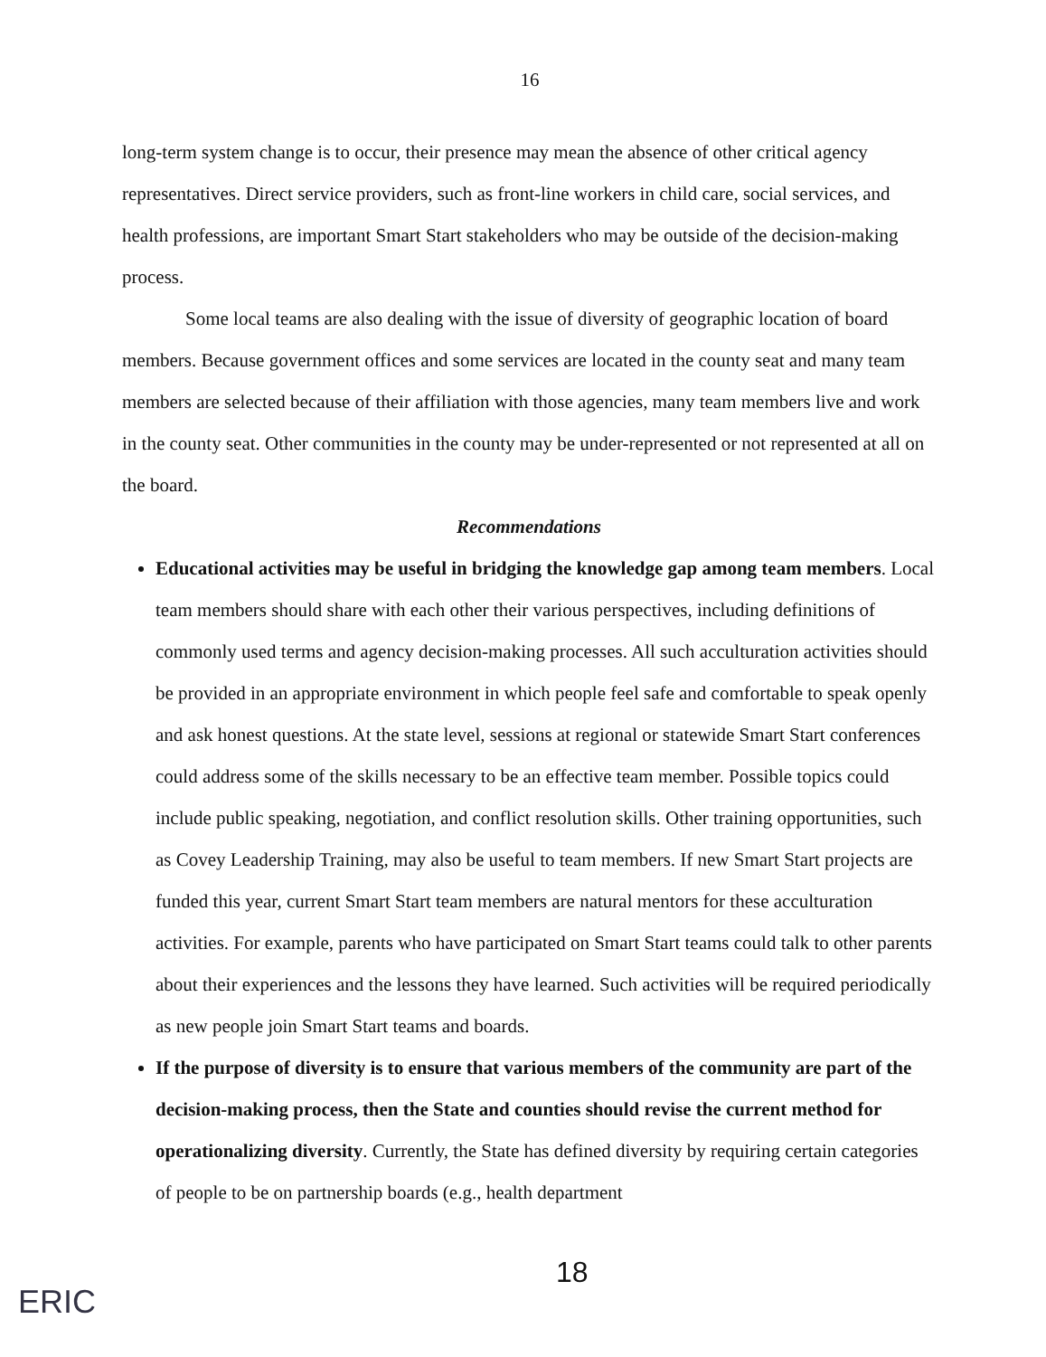16
long-term system change is to occur, their presence may mean the absence of other critical agency representatives. Direct service providers, such as front-line workers in child care, social services, and health professions, are important Smart Start stakeholders who may be outside of the decision-making process.
Some local teams are also dealing with the issue of diversity of geographic location of board members. Because government offices and some services are located in the county seat and many team members are selected because of their affiliation with those agencies, many team members live and work in the county seat. Other communities in the county may be under-represented or not represented at all on the board.
Recommendations
Educational activities may be useful in bridging the knowledge gap among team members. Local team members should share with each other their various perspectives, including definitions of commonly used terms and agency decision-making processes. All such acculturation activities should be provided in an appropriate environment in which people feel safe and comfortable to speak openly and ask honest questions. At the state level, sessions at regional or statewide Smart Start conferences could address some of the skills necessary to be an effective team member. Possible topics could include public speaking, negotiation, and conflict resolution skills. Other training opportunities, such as Covey Leadership Training, may also be useful to team members. If new Smart Start projects are funded this year, current Smart Start team members are natural mentors for these acculturation activities. For example, parents who have participated on Smart Start teams could talk to other parents about their experiences and the lessons they have learned. Such activities will be required periodically as new people join Smart Start teams and boards.
If the purpose of diversity is to ensure that various members of the community are part of the decision-making process, then the State and counties should revise the current method for operationalizing diversity. Currently, the State has defined diversity by requiring certain categories of people to be on partnership boards (e.g., health department
18
ERIC